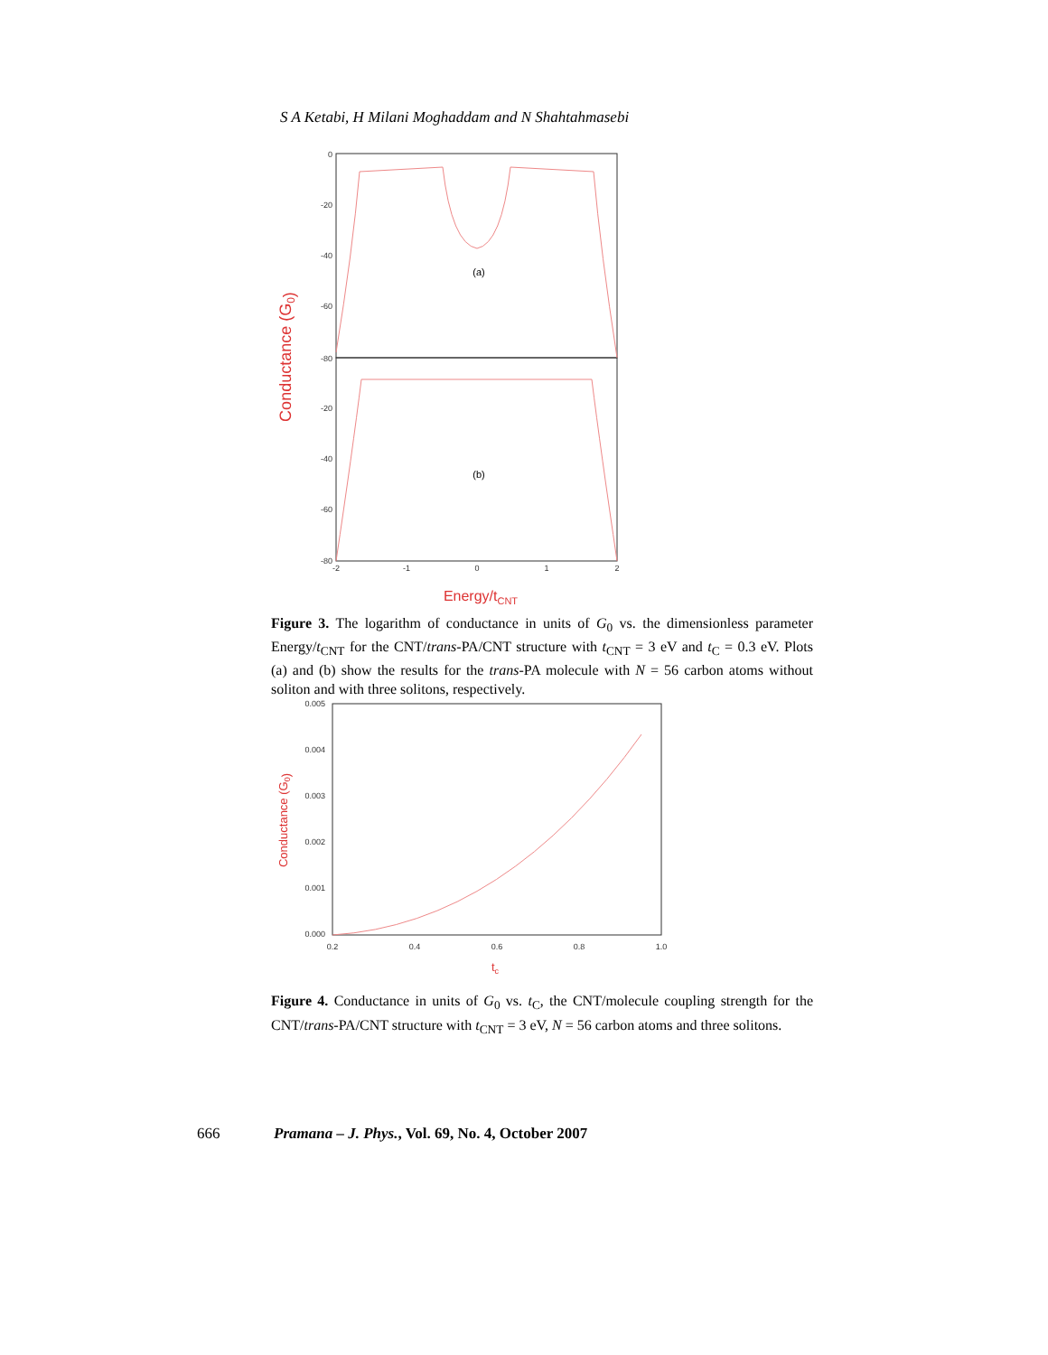S A Ketabi, H Milani Moghaddam and N Shahtahmasebi
0
-20
-40
-60
-80
-20
-40
-60
-80
-2
-1
0
1
2
(a)
(b)
Conductance (G0)
Energy/tCNT
Figure 3. The logarithm of conductance in units of G<sub>0</sub> vs. the dimensionless parameter Energy/t<sub>CNT</sub> for the CNT/trans-PA/CNT structure with t<sub>CNT</sub> = 3 eV and t<sub>C</sub> = 0.3 eV. Plots (a) and (b) show the results for the trans-PA molecule with N = 56 carbon atoms without soliton and with three solitons, respectively.
0.005
0.004
0.003
0.002
0.001
0.000
0.2
0.4
0.6
0.8
1.0
Conductance (G0)
tc
Figure 4. Conductance in units of G<sub>0</sub> vs. t<sub>C</sub>, the CNT/molecule coupling strength for the CNT/trans-PA/CNT structure with t<sub>CNT</sub> = 3 eV, N = 56 carbon atoms and three solitons.
666 Pramana – J. Phys., Vol. 69, No. 4, October 2007